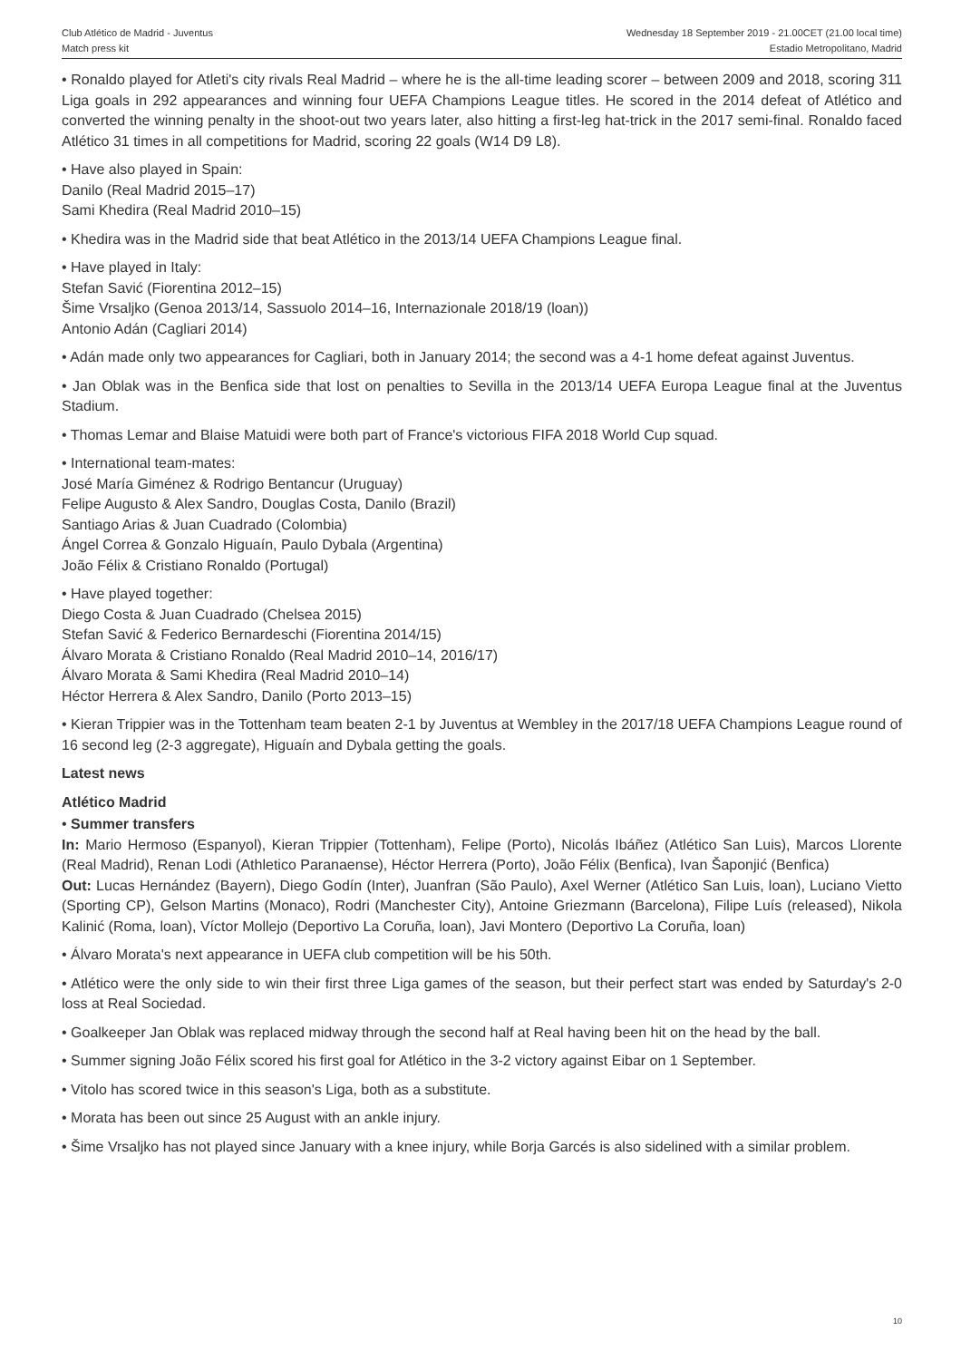Club Atlético de Madrid - Juventus
Match press kit
Wednesday 18 September 2019 - 21.00CET (21.00 local time)
Estadio Metropolitano, Madrid
• Ronaldo played for Atleti's city rivals Real Madrid – where he is the all-time leading scorer – between 2009 and 2018, scoring 311 Liga goals in 292 appearances and winning four UEFA Champions League titles. He scored in the 2014 defeat of Atlético and converted the winning penalty in the shoot-out two years later, also hitting a first-leg hat-trick in the 2017 semi-final. Ronaldo faced Atlético 31 times in all competitions for Madrid, scoring 22 goals (W14 D9 L8).
• Have also played in Spain:
Danilo (Real Madrid 2015–17)
Sami Khedira (Real Madrid 2010–15)
• Khedira was in the Madrid side that beat Atlético in the 2013/14 UEFA Champions League final.
• Have played in Italy:
Stefan Savić (Fiorentina 2012–15)
Šime Vrsaljko (Genoa 2013/14, Sassuolo 2014–16, Internazionale 2018/19 (loan))
Antonio Adán (Cagliari 2014)
• Adán made only two appearances for Cagliari, both in January 2014; the second was a 4-1 home defeat against Juventus.
• Jan Oblak was in the Benfica side that lost on penalties to Sevilla in the 2013/14 UEFA Europa League final at the Juventus Stadium.
• Thomas Lemar and Blaise Matuidi were both part of France's victorious FIFA 2018 World Cup squad.
• International team-mates:
José María Giménez & Rodrigo Bentancur (Uruguay)
Felipe Augusto & Alex Sandro, Douglas Costa, Danilo (Brazil)
Santiago Arias & Juan Cuadrado (Colombia)
Ángel Correa & Gonzalo Higuaín, Paulo Dybala (Argentina)
João Félix & Cristiano Ronaldo (Portugal)
• Have played together:
Diego Costa & Juan Cuadrado (Chelsea 2015)
Stefan Savić & Federico Bernardeschi (Fiorentina 2014/15)
Álvaro Morata & Cristiano Ronaldo (Real Madrid 2010–14, 2016/17)
Álvaro Morata & Sami Khedira (Real Madrid 2010–14)
Héctor Herrera & Alex Sandro, Danilo (Porto 2013–15)
• Kieran Trippier was in the Tottenham team beaten 2-1 by Juventus at Wembley in the 2017/18 UEFA Champions League round of 16 second leg (2-3 aggregate), Higuaín and Dybala getting the goals.
Latest news
Atlético Madrid
• Summer transfers
In: Mario Hermoso (Espanyol), Kieran Trippier (Tottenham), Felipe (Porto), Nicolás Ibáñez (Atlético San Luis), Marcos Llorente (Real Madrid), Renan Lodi (Athletico Paranaense), Héctor Herrera (Porto), João Félix (Benfica), Ivan Šaponjić (Benfica)
Out: Lucas Hernández (Bayern), Diego Godín (Inter), Juanfran (São Paulo), Axel Werner (Atlético San Luis, loan), Luciano Vietto (Sporting CP), Gelson Martins (Monaco), Rodri (Manchester City), Antoine Griezmann (Barcelona), Filipe Luís (released), Nikola Kalinić (Roma, loan), Víctor Mollejo (Deportivo La Coruña, loan), Javi Montero (Deportivo La Coruña, loan)
• Álvaro Morata's next appearance in UEFA club competition will be his 50th.
• Atlético were the only side to win their first three Liga games of the season, but their perfect start was ended by Saturday's 2-0 loss at Real Sociedad.
• Goalkeeper Jan Oblak was replaced midway through the second half at Real having been hit on the head by the ball.
• Summer signing João Félix scored his first goal for Atlético in the 3-2 victory against Eibar on 1 September.
• Vitolo has scored twice in this season's Liga, both as a substitute.
• Morata has been out since 25 August with an ankle injury.
• Šime Vrsaljko has not played since January with a knee injury, while Borja Garcés is also sidelined with a similar problem.
10